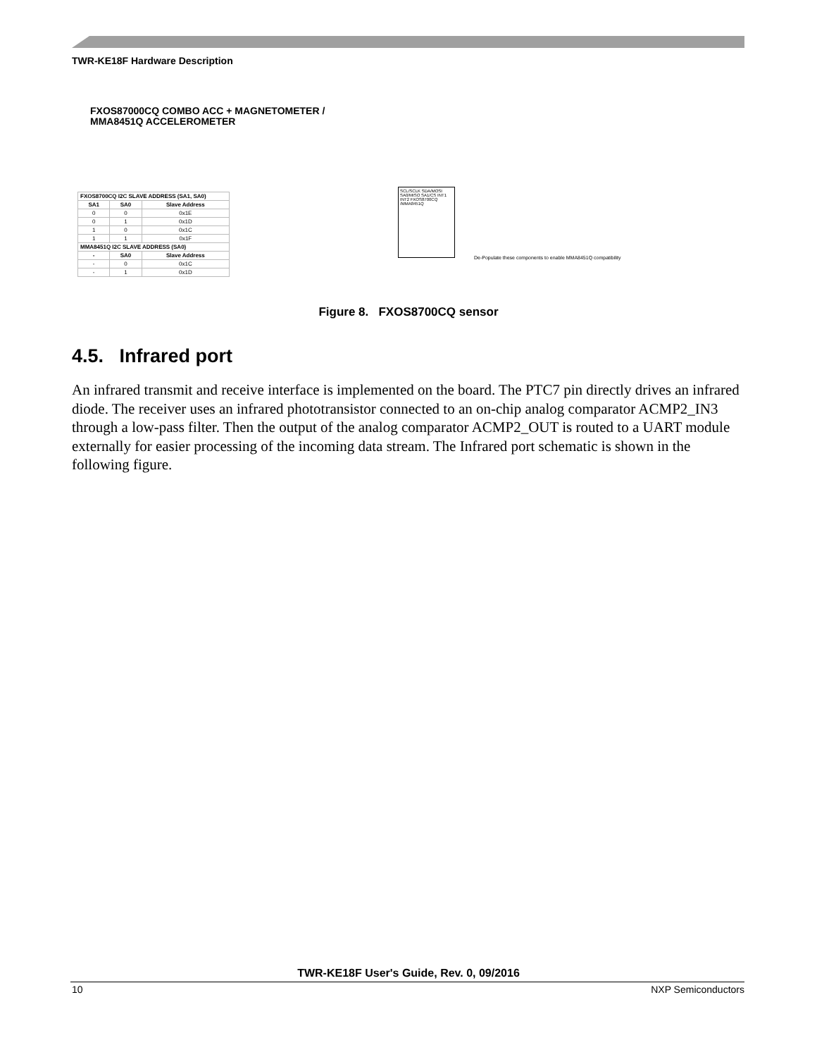TWR-KE18F Hardware Description
FXOS87000CQ COMBO ACC + MAGNETOMETER /
MMA8451Q ACCELEROMETER
| FXOS8700CQ I2C SLAVE ADDRESS (SA1, SA0) | | |
| --- | --- | --- |
| SA1 | SA0 | Slave Address |
| 0 | 0 | 0x1E |
| 0 | 1 | 0x1D |
| 1 | 0 | 0x1C |
| 1 | 1 | 0x1F |
| MMA8451Q I2C SLAVE ADDRESS (SA0) | | |
| - | SA0 | Slave Address |
| - | 0 | 0x1C |
| - | 1 | 0x1D |
SCL/SCLK SDA/MOSI SA0/MISO SA1/CS INT1 INT2 FXOS8700CQ /MMA8451Q
De-Populate these components to enable MMA8451Q compatibility
Figure 8. FXOS8700CQ sensor
4.5. Infrared port
An infrared transmit and receive interface is implemented on the board. The PTC7 pin directly drives an infrared diode. The receiver uses an infrared phototransistor connected to an on-chip analog comparator ACMP2_IN3 through a low-pass filter. Then the output of the analog comparator ACMP2_OUT is routed to a UART module externally for easier processing of the incoming data stream. The Infrared port schematic is shown in the following figure.
TWR-KE18F User's Guide, Rev. 0, 09/2016
10 NXP Semiconductors